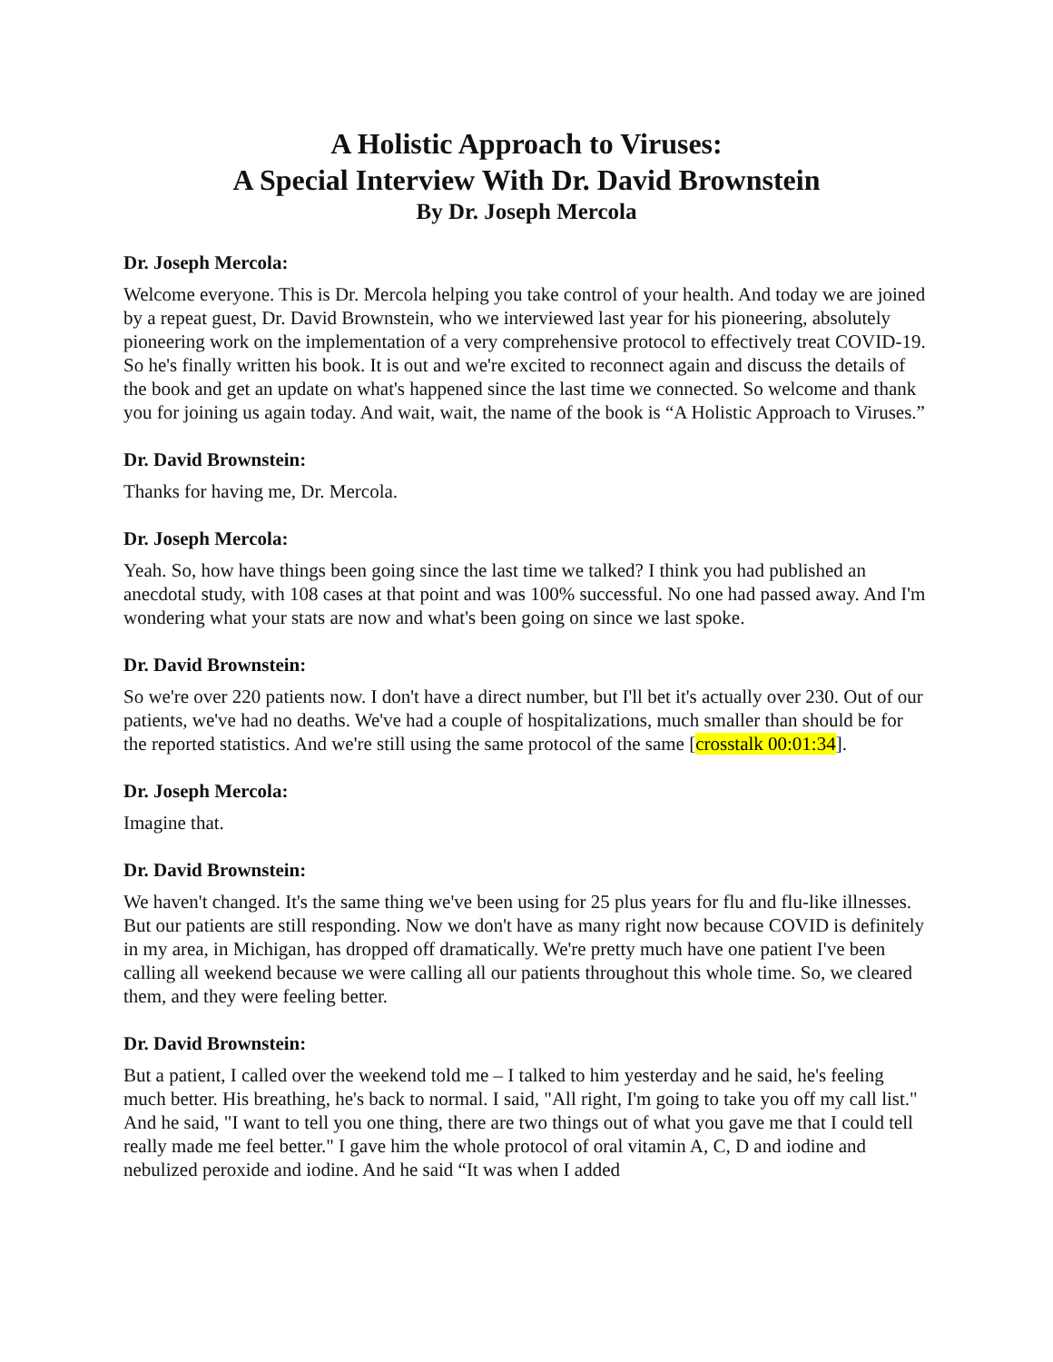A Holistic Approach to Viruses:
A Special Interview With Dr. David Brownstein
By Dr. Joseph Mercola
Dr. Joseph Mercola:
Welcome everyone. This is Dr. Mercola helping you take control of your health. And today we are joined by a repeat guest, Dr. David Brownstein, who we interviewed last year for his pioneering, absolutely pioneering work on the implementation of a very comprehensive protocol to effectively treat COVID-19. So he's finally written his book. It is out and we're excited to reconnect again and discuss the details of the book and get an update on what's happened since the last time we connected. So welcome and thank you for joining us again today. And wait, wait, the name of the book is “A Holistic Approach to Viruses.”
Dr. David Brownstein:
Thanks for having me, Dr. Mercola.
Dr. Joseph Mercola:
Yeah. So, how have things been going since the last time we talked? I think you had published an anecdotal study, with 108 cases at that point and was 100% successful. No one had passed away. And I'm wondering what your stats are now and what's been going on since we last spoke.
Dr. David Brownstein:
So we're over 220 patients now. I don't have a direct number, but I'll bet it's actually over 230. Out of our patients, we've had no deaths. We've had a couple of hospitalizations, much smaller than should be for the reported statistics. And we're still using the same protocol of the same [crosstalk 00:01:34].
Dr. Joseph Mercola:
Imagine that.
Dr. David Brownstein:
We haven't changed. It's the same thing we've been using for 25 plus years for flu and flu-like illnesses. But our patients are still responding. Now we don't have as many right now because COVID is definitely in my area, in Michigan, has dropped off dramatically. We're pretty much have one patient I've been calling all weekend because we were calling all our patients throughout this whole time. So, we cleared them, and they were feeling better.
Dr. David Brownstein:
But a patient, I called over the weekend told me – I talked to him yesterday and he said, he's feeling much better. His breathing, he's back to normal. I said, "All right, I'm going to take you off my call list." And he said, "I want to tell you one thing, there are two things out of what you gave me that I could tell really made me feel better." I gave him the whole protocol of oral vitamin A, C, D and iodine and nebulized peroxide and iodine. And he said “It was when I added